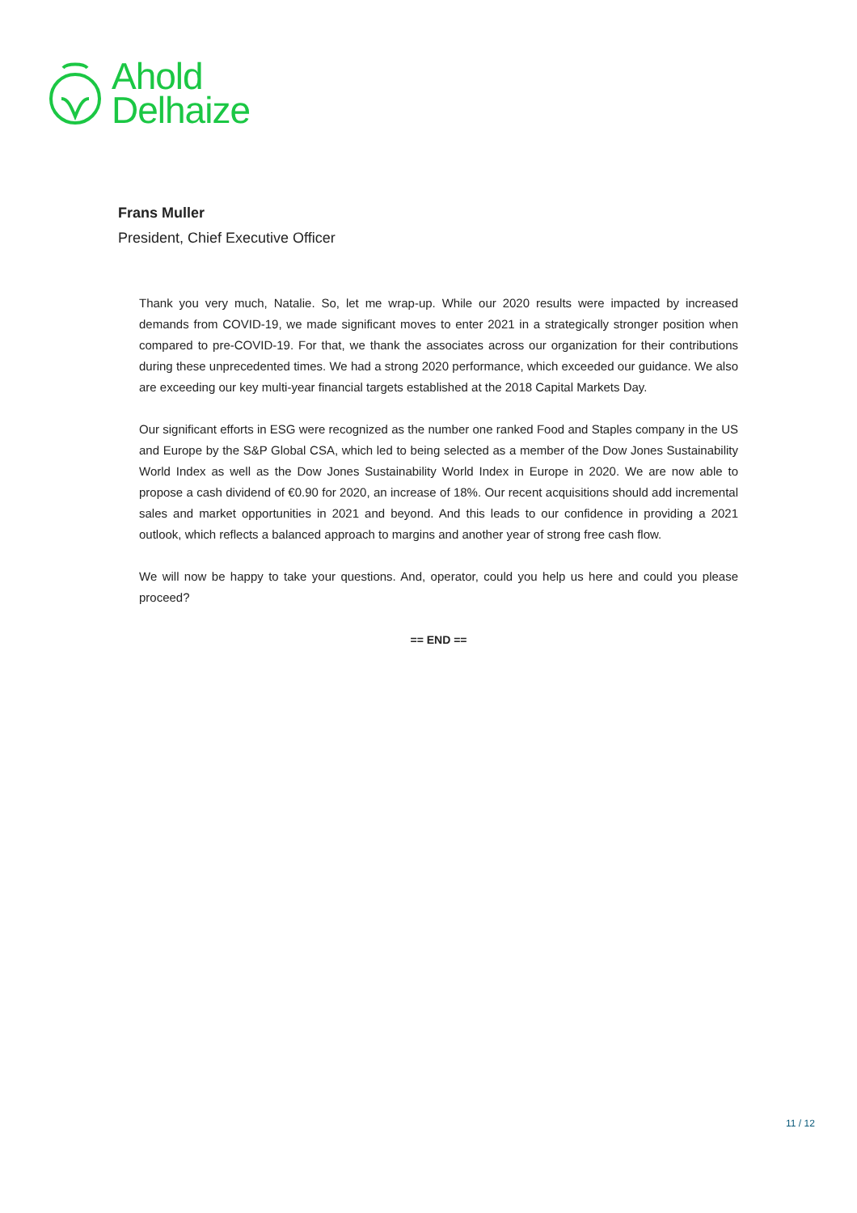Ahold
Delhaize
Frans Muller
President, Chief Executive Officer
Thank you very much, Natalie. So, let me wrap-up. While our 2020 results were impacted by increased demands from COVID-19, we made significant moves to enter 2021 in a strategically stronger position when compared to pre-COVID-19. For that, we thank the associates across our organization for their contributions during these unprecedented times. We had a strong 2020 performance, which exceeded our guidance. We also are exceeding our key multi-year financial targets established at the 2018 Capital Markets Day.
Our significant efforts in ESG were recognized as the number one ranked Food and Staples company in the US and Europe by the S&P Global CSA, which led to being selected as a member of the Dow Jones Sustainability World Index as well as the Dow Jones Sustainability World Index in Europe in 2020. We are now able to propose a cash dividend of €0.90 for 2020, an increase of 18%. Our recent acquisitions should add incremental sales and market opportunities in 2021 and beyond. And this leads to our confidence in providing a 2021 outlook, which reflects a balanced approach to margins and another year of strong free cash flow.
We will now be happy to take your questions. And, operator, could you help us here and could you please proceed?
== END ==
11 / 12